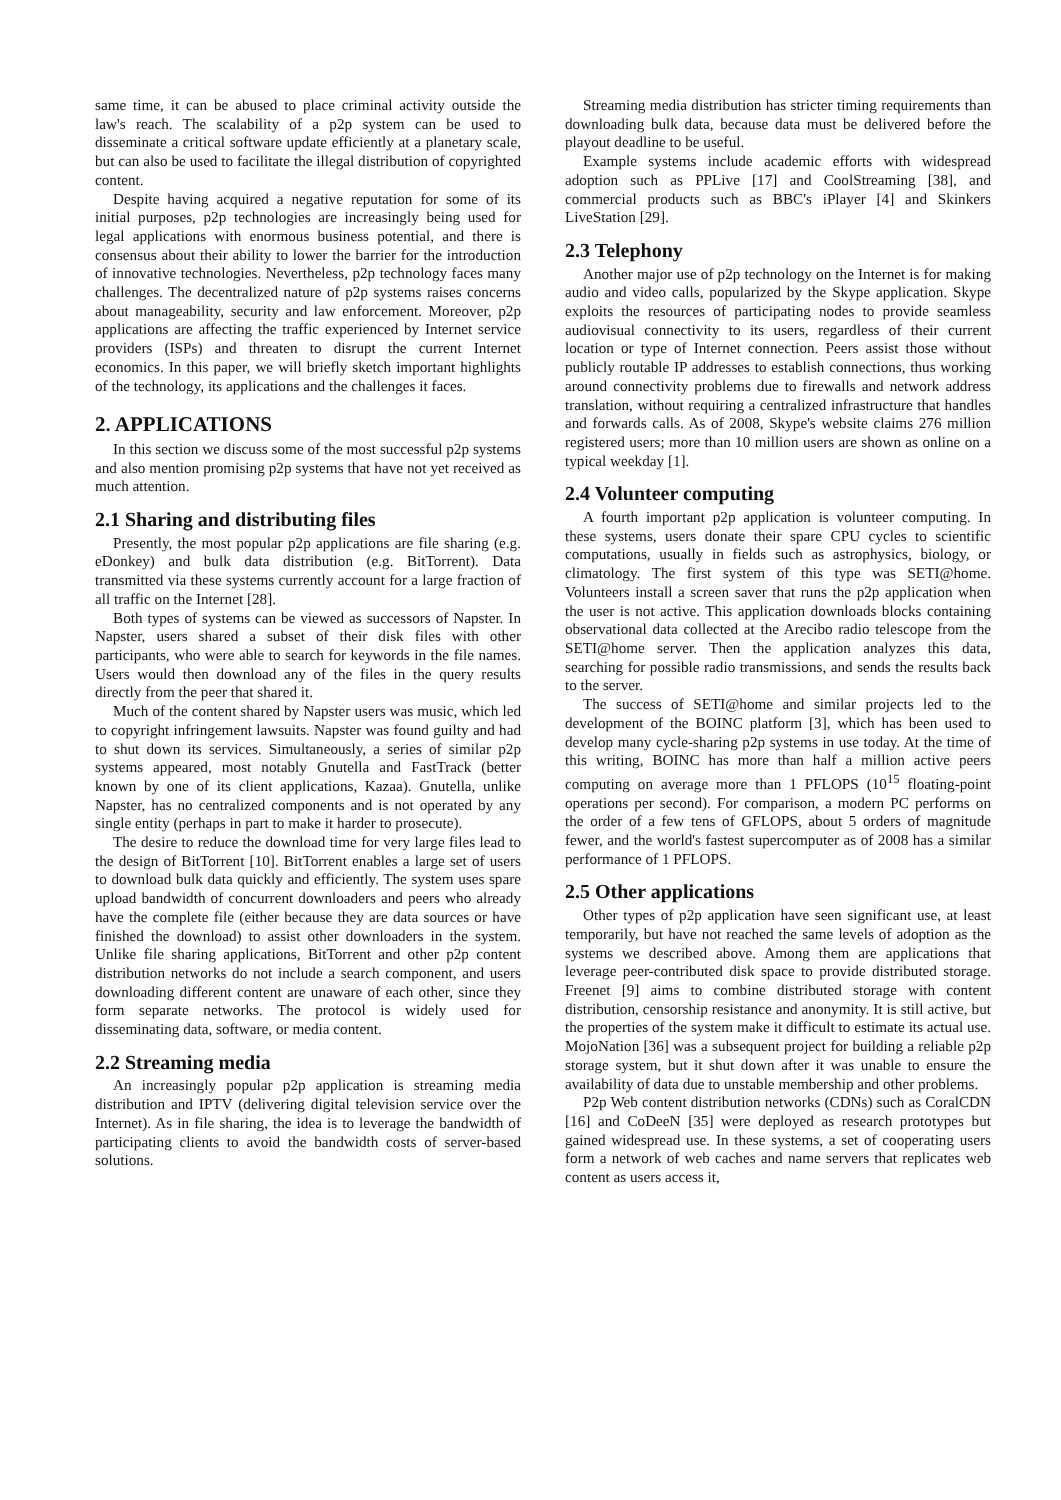same time, it can be abused to place criminal activity outside the law's reach. The scalability of a p2p system can be used to disseminate a critical software update efficiently at a planetary scale, but can also be used to facilitate the illegal distribution of copyrighted content.
Despite having acquired a negative reputation for some of its initial purposes, p2p technologies are increasingly being used for legal applications with enormous business potential, and there is consensus about their ability to lower the barrier for the introduction of innovative technologies. Nevertheless, p2p technology faces many challenges. The decentralized nature of p2p systems raises concerns about manageability, security and law enforcement. Moreover, p2p applications are affecting the traffic experienced by Internet service providers (ISPs) and threaten to disrupt the current Internet economics. In this paper, we will briefly sketch important highlights of the technology, its applications and the challenges it faces.
2. APPLICATIONS
In this section we discuss some of the most successful p2p systems and also mention promising p2p systems that have not yet received as much attention.
2.1 Sharing and distributing files
Presently, the most popular p2p applications are file sharing (e.g. eDonkey) and bulk data distribution (e.g. BitTorrent). Data transmitted via these systems currently account for a large fraction of all traffic on the Internet [28].
Both types of systems can be viewed as successors of Napster. In Napster, users shared a subset of their disk files with other participants, who were able to search for keywords in the file names. Users would then download any of the files in the query results directly from the peer that shared it.
Much of the content shared by Napster users was music, which led to copyright infringement lawsuits. Napster was found guilty and had to shut down its services. Simultaneously, a series of similar p2p systems appeared, most notably Gnutella and FastTrack (better known by one of its client applications, Kazaa). Gnutella, unlike Napster, has no centralized components and is not operated by any single entity (perhaps in part to make it harder to prosecute).
The desire to reduce the download time for very large files lead to the design of BitTorrent [10]. BitTorrent enables a large set of users to download bulk data quickly and efficiently. The system uses spare upload bandwidth of concurrent downloaders and peers who already have the complete file (either because they are data sources or have finished the download) to assist other downloaders in the system. Unlike file sharing applications, BitTorrent and other p2p content distribution networks do not include a search component, and users downloading different content are unaware of each other, since they form separate networks. The protocol is widely used for disseminating data, software, or media content.
2.2 Streaming media
An increasingly popular p2p application is streaming media distribution and IPTV (delivering digital television service over the Internet). As in file sharing, the idea is to leverage the bandwidth of participating clients to avoid the bandwidth costs of server-based solutions.
Streaming media distribution has stricter timing requirements than downloading bulk data, because data must be delivered before the playout deadline to be useful.
Example systems include academic efforts with widespread adoption such as PPLive [17] and CoolStreaming [38], and commercial products such as BBC's iPlayer [4] and Skinkers LiveStation [29].
2.3 Telephony
Another major use of p2p technology on the Internet is for making audio and video calls, popularized by the Skype application. Skype exploits the resources of participating nodes to provide seamless audiovisual connectivity to its users, regardless of their current location or type of Internet connection. Peers assist those without publicly routable IP addresses to establish connections, thus working around connectivity problems due to firewalls and network address translation, without requiring a centralized infrastructure that handles and forwards calls. As of 2008, Skype's website claims 276 million registered users; more than 10 million users are shown as online on a typical weekday [1].
2.4 Volunteer computing
A fourth important p2p application is volunteer computing. In these systems, users donate their spare CPU cycles to scientific computations, usually in fields such as astrophysics, biology, or climatology. The first system of this type was SETI@home. Volunteers install a screen saver that runs the p2p application when the user is not active. This application downloads blocks containing observational data collected at the Arecibo radio telescope from the SETI@home server. Then the application analyzes this data, searching for possible radio transmissions, and sends the results back to the server.
The success of SETI@home and similar projects led to the development of the BOINC platform [3], which has been used to develop many cycle-sharing p2p systems in use today. At the time of this writing, BOINC has more than half a million active peers computing on average more than 1 PFLOPS (10<sup>15</sup> floating-point operations per second). For comparison, a modern PC performs on the order of a few tens of GFLOPS, about 5 orders of magnitude fewer, and the world's fastest supercomputer as of 2008 has a similar performance of 1 PFLOPS.
2.5 Other applications
Other types of p2p application have seen significant use, at least temporarily, but have not reached the same levels of adoption as the systems we described above. Among them are applications that leverage peer-contributed disk space to provide distributed storage. Freenet [9] aims to combine distributed storage with content distribution, censorship resistance and anonymity. It is still active, but the properties of the system make it difficult to estimate its actual use. MojoNation [36] was a subsequent project for building a reliable p2p storage system, but it shut down after it was unable to ensure the availability of data due to unstable membership and other problems.
P2p Web content distribution networks (CDNs) such as CoralCDN [16] and CoDeeN [35] were deployed as research prototypes but gained widespread use. In these systems, a set of cooperating users form a network of web caches and name servers that replicates web content as users access it,